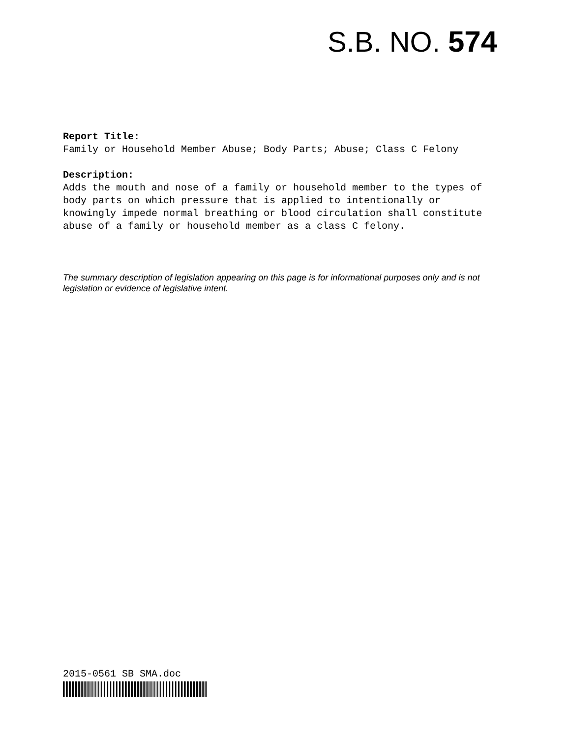S.B. NO. 574
Report Title:
Family or Household Member Abuse; Body Parts; Abuse; Class C Felony
Description:
Adds the mouth and nose of a family or household member to the types of body parts on which pressure that is applied to intentionally or knowingly impede normal breathing or blood circulation shall constitute abuse of a family or household member as a class C felony.
The summary description of legislation appearing on this page is for informational purposes only and is not legislation or evidence of legislative intent.
2015-0561 SB SMA.doc